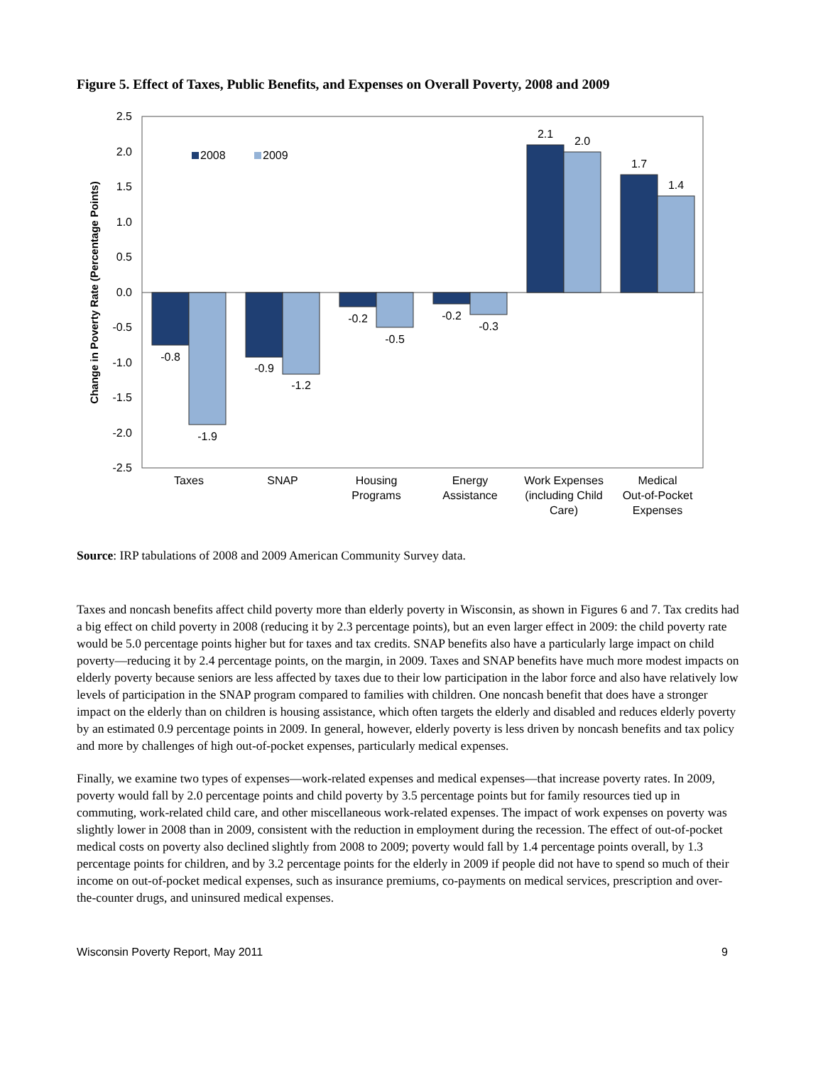Figure 5. Effect of Taxes, Public Benefits, and Expenses on Overall Poverty, 2008 and 2009
2.5
2.0
1.5
1.0
0.5
0.0
-0.5
-1.0
-1.5
-2.0
-2.5
Change in Poverty Rate (Percentage Points)
2008
2009
-0.8
-1.9
-0.9
-1.2
-0.2
-0.5
-0.2
-0.3
2.1
2.0
1.7
1.4
Taxes
SNAP
Housing
Programs
Energy
Assistance
Work Expenses
(including Child
Care)
Medical
Out-of-Pocket
Expenses
Source: IRP tabulations of 2008 and 2009 American Community Survey data.
Taxes and noncash benefits affect child poverty more than elderly poverty in Wisconsin, as shown in Figures 6 and 7. Tax credits had a big effect on child poverty in 2008 (reducing it by 2.3 percentage points), but an even larger effect in 2009: the child poverty rate would be 5.0 percentage points higher but for taxes and tax credits. SNAP benefits also have a particularly large impact on child poverty—reducing it by 2.4 percentage points, on the margin, in 2009. Taxes and SNAP benefits have much more modest impacts on elderly poverty because seniors are less affected by taxes due to their low participation in the labor force and also have relatively low levels of participation in the SNAP program compared to families with children. One noncash benefit that does have a stronger impact on the elderly than on children is housing assistance, which often targets the elderly and disabled and reduces elderly poverty by an estimated 0.9 percentage points in 2009. In general, however, elderly poverty is less driven by noncash benefits and tax policy and more by challenges of high out-of-pocket expenses, particularly medical expenses.
Finally, we examine two types of expenses—work-related expenses and medical expenses—that increase poverty rates. In 2009, poverty would fall by 2.0 percentage points and child poverty by 3.5 percentage points but for family resources tied up in commuting, work-related child care, and other miscellaneous work-related expenses. The impact of work expenses on poverty was slightly lower in 2008 than in 2009, consistent with the reduction in employment during the recession. The effect of out-of-pocket medical costs on poverty also declined slightly from 2008 to 2009; poverty would fall by 1.4 percentage points overall, by 1.3 percentage points for children, and by 3.2 percentage points for the elderly in 2009 if people did not have to spend so much of their income on out-of-pocket medical expenses, such as insurance premiums, co-payments on medical services, prescription and over-the-counter drugs, and uninsured medical expenses.
Wisconsin Poverty Report, May 2011 9